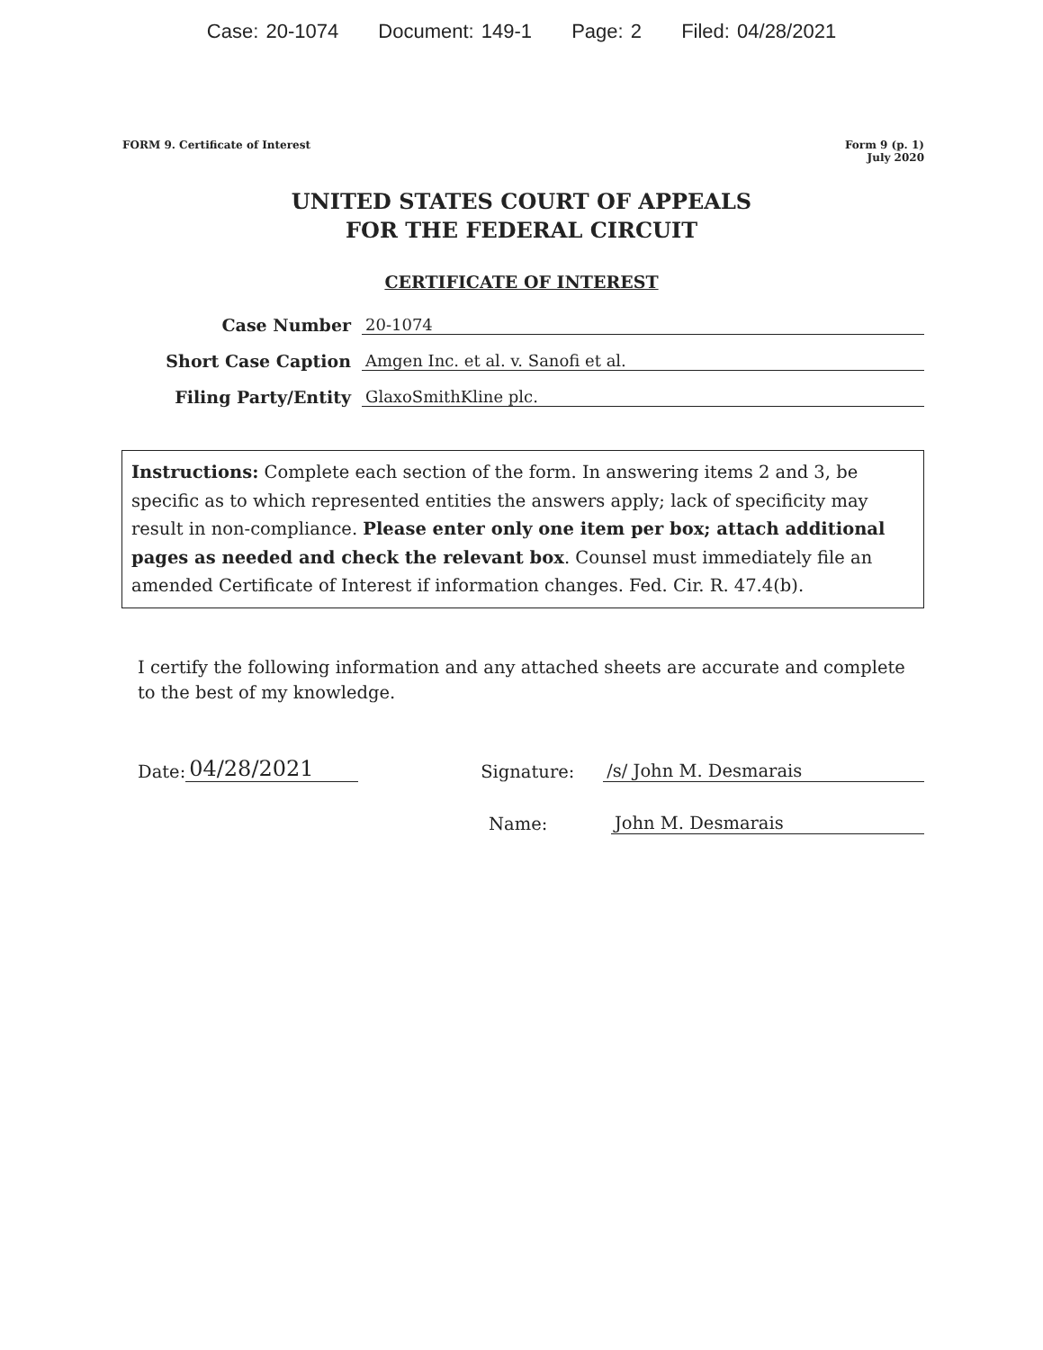Case: 20-1074 Document: 149-1 Page: 2 Filed: 04/28/2021
FORM 9. Certificate of Interest
Form 9 (p. 1)
July 2020
UNITED STATES COURT OF APPEALS
FOR THE FEDERAL CIRCUIT
CERTIFICATE OF INTEREST
Case Number
20-1074
Short Case Caption
Amgen Inc. et al. v. Sanofi et al.
Filing Party/Entity
GlaxoSmithKline plc.
Instructions: Complete each section of the form. In answering items 2 and 3, be specific as to which represented entities the answers apply; lack of specificity may result in non-compliance. Please enter only one item per box; attach additional pages as needed and check the relevant box. Counsel must immediately file an amended Certificate of Interest if information changes. Fed. Cir. R. 47.4(b).
I certify the following information and any attached sheets are accurate and complete to the best of my knowledge.
Date: 04/28/2021 Signature: /s/ John M. Desmarais
Name: John M. Desmarais